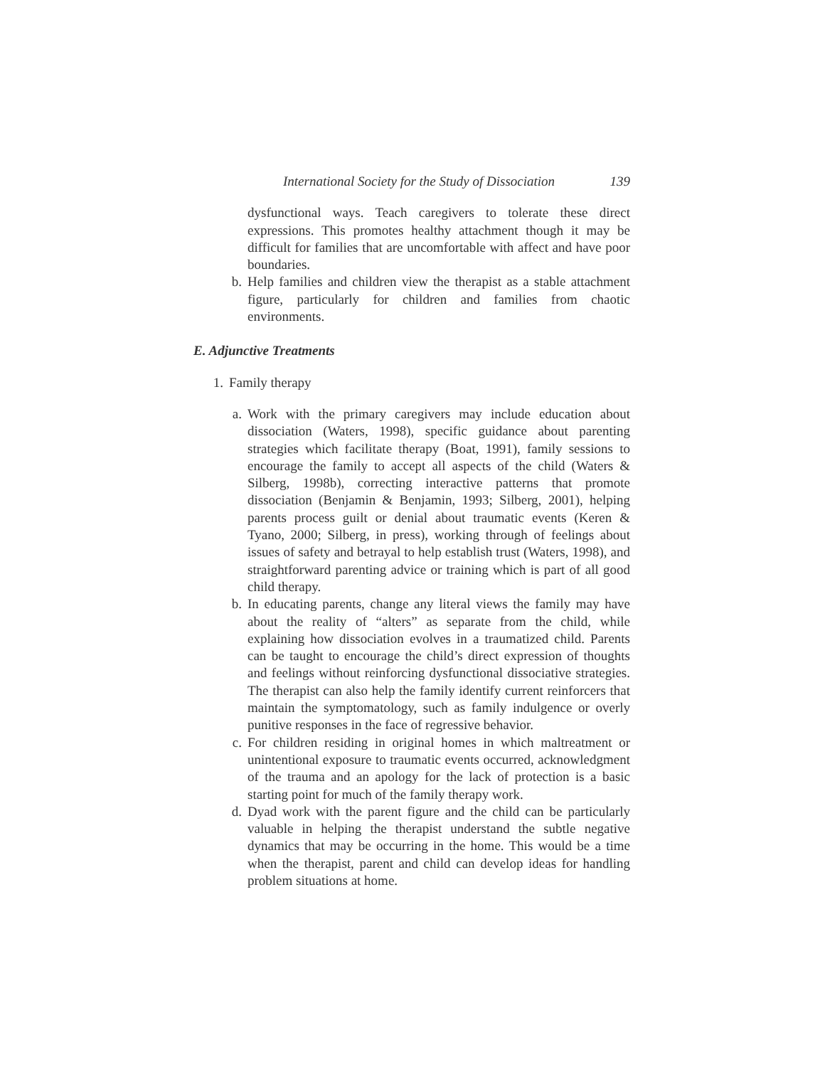International Society for the Study of Dissociation 139
dysfunctional ways. Teach caregivers to tolerate these direct expressions. This promotes healthy attachment though it may be difficult for families that are uncomfortable with affect and have poor boundaries.
b. Help families and children view the therapist as a stable attachment figure, particularly for children and families from chaotic environments.
E. Adjunctive Treatments
1. Family therapy
a. Work with the primary caregivers may include education about dissociation (Waters, 1998), specific guidance about parenting strategies which facilitate therapy (Boat, 1991), family sessions to encourage the family to accept all aspects of the child (Waters & Silberg, 1998b), correcting interactive patterns that promote dissociation (Benjamin & Benjamin, 1993; Silberg, 2001), helping parents process guilt or denial about traumatic events (Keren & Tyano, 2000; Silberg, in press), working through of feelings about issues of safety and betrayal to help establish trust (Waters, 1998), and straightforward parenting advice or training which is part of all good child therapy.
b. In educating parents, change any literal views the family may have about the reality of “alters” as separate from the child, while explaining how dissociation evolves in a traumatized child. Parents can be taught to encourage the child’s direct expression of thoughts and feelings without reinforcing dysfunctional dissociative strategies. The therapist can also help the family identify current reinforcers that maintain the symptomatology, such as family indulgence or overly punitive responses in the face of regressive behavior.
c. For children residing in original homes in which maltreatment or unintentional exposure to traumatic events occurred, acknowledgment of the trauma and an apology for the lack of protection is a basic starting point for much of the family therapy work.
d. Dyad work with the parent figure and the child can be particularly valuable in helping the therapist understand the subtle negative dynamics that may be occurring in the home. This would be a time when the therapist, parent and child can develop ideas for handling problem situations at home.